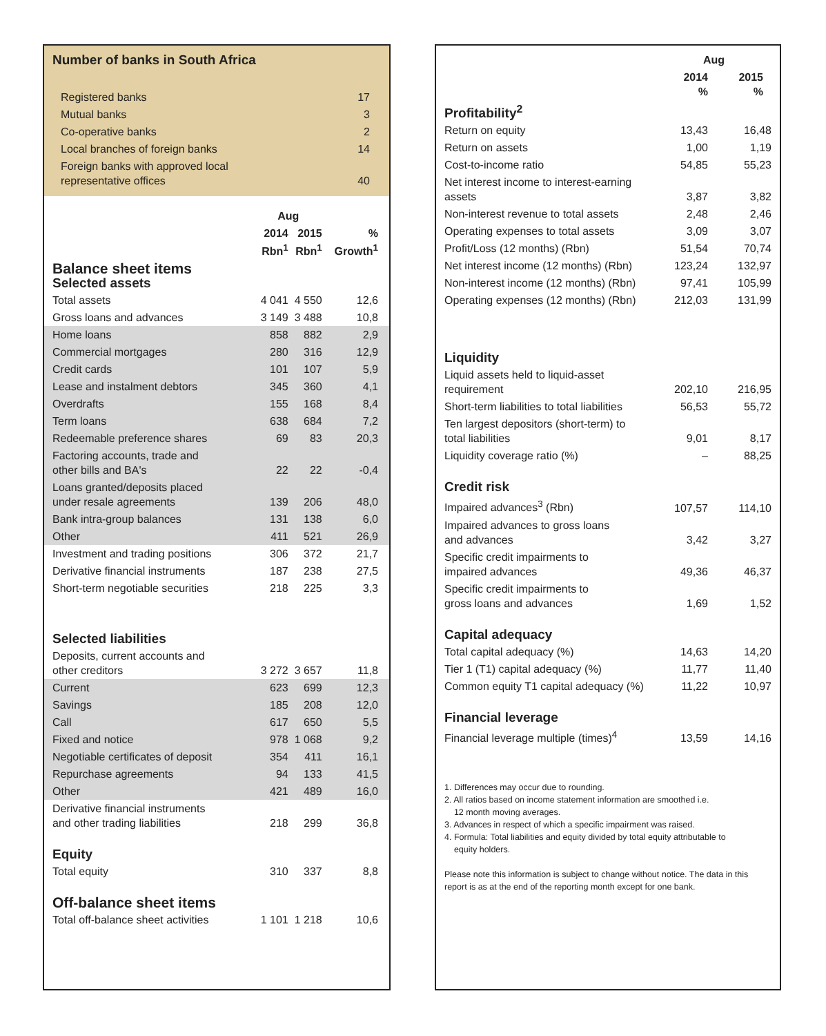Number of banks in South Africa
| Registered banks | 17 |
| Mutual banks | 3 |
| Co-operative banks | 2 |
| Local branches of foreign banks | 14 |
| Foreign banks with approved local representative offices | 40 |
| | Aug | | |
| --- | --- | --- | --- |
| | 2014 Rbn<sup>1</sup> | 2015 Rbn<sup>1</sup> | % Growth<sup>1</sup> |
| Balance sheet items Selected assets | | | |
| Total assets | 4 041 | 4 550 | 12,6 |
| Gross loans and advances | 3 149 | 3 488 | 10,8 |
| Home loans | 858 | 882 | 2,9 |
| Commercial mortgages | 280 | 316 | 12,9 |
| Credit cards | 101 | 107 | 5,9 |
| Lease and instalment debtors | 345 | 360 | 4,1 |
| Overdrafts | 155 | 168 | 8,4 |
| Term loans | 638 | 684 | 7,2 |
| Redeemable preference shares | 69 | 83 | 20,3 |
| Factoring accounts, trade and other bills and BA's | 22 | 22 | -0,4 |
| Loans granted/deposits placed under resale agreements | 139 | 206 | 48,0 |
| Bank intra-group balances | 131 | 138 | 6,0 |
| Other | 411 | 521 | 26,9 |
| Investment and trading positions | 306 | 372 | 21,7 |
| Derivative financial instruments | 187 | 238 | 27,5 |
| Short-term negotiable securities | 218 | 225 | 3,3 |
| Selected liabilities | | | |
| Deposits, current accounts and other creditors | 3 272 | 3 657 | 11,8 |
| Current | 623 | 699 | 12,3 |
| Savings | 185 | 208 | 12,0 |
| Call | 617 | 650 | 5,5 |
| Fixed and notice | 978 | 1 068 | 9,2 |
| Negotiable certificates of deposit | 354 | 411 | 16,1 |
| Repurchase agreements | 94 | 133 | 41,5 |
| Other | 421 | 489 | 16,0 |
| Derivative financial instruments and other trading liabilities | 218 | 299 | 36,8 |
| Equity | | | |
| Total equity | 310 | 337 | 8,8 |
| Off-balance sheet items | | | |
| Total off-balance sheet activities | 1 101 | 1 218 | 10,6 |
| | Aug | |
| --- | --- | --- |
| | 2014 % | 2015 % |
| Profitability<sup>2</sup> | | |
| Return on equity | 13,43 | 16,48 |
| Return on assets | 1,00 | 1,19 |
| Cost-to-income ratio | 54,85 | 55,23 |
| Net interest income to interest-earning assets | 3,87 | 3,82 |
| Non-interest revenue to total assets | 2,48 | 2,46 |
| Operating expenses to total assets | 3,09 | 3,07 |
| Profit/Loss (12 months) (Rbn) | 51,54 | 70,74 |
| Net interest income (12 months) (Rbn) | 123,24 | 132,97 |
| Non-interest income (12 months) (Rbn) | 97,41 | 105,99 |
| Operating expenses (12 months) (Rbn) | 212,03 | 131,99 |
| Liquidity | | |
| Liquid assets held to liquid-asset requirement | 202,10 | 216,95 |
| Short-term liabilities to total liabilities | 56,53 | 55,72 |
| Ten largest depositors (short-term) to total liabilities | 9,01 | 8,17 |
| Liquidity coverage ratio (%) | – | 88,25 |
| Credit risk | | |
| Impaired advances<sup>3</sup> (Rbn) | 107,57 | 114,10 |
| Impaired advances to gross loans and advances | 3,42 | 3,27 |
| Specific credit impairments to impaired advances | 49,36 | 46,37 |
| Specific credit impairments to gross loans and advances | 1,69 | 1,52 |
| Capital adequacy | | |
| Total capital adequacy (%) | 14,63 | 14,20 |
| Tier 1 (T1) capital adequacy (%) | 11,77 | 11,40 |
| Common equity T1 capital adequacy (%) | 11,22 | 10,97 |
| Financial leverage | | |
| Financial leverage multiple (times)<sup>4</sup> | 13,59 | 14,16 |
1. Differences may occur due to rounding.
2. All ratios based on income statement information are smoothed i.e.
12 month moving averages.
3. Advances in respect of which a specific impairment was raised.
4. Formula: Total liabilities and equity divided by total equity attributable to
equity holders.
Please note this information is subject to change without notice. The data in this report is as at the end of the reporting month except for one bank.